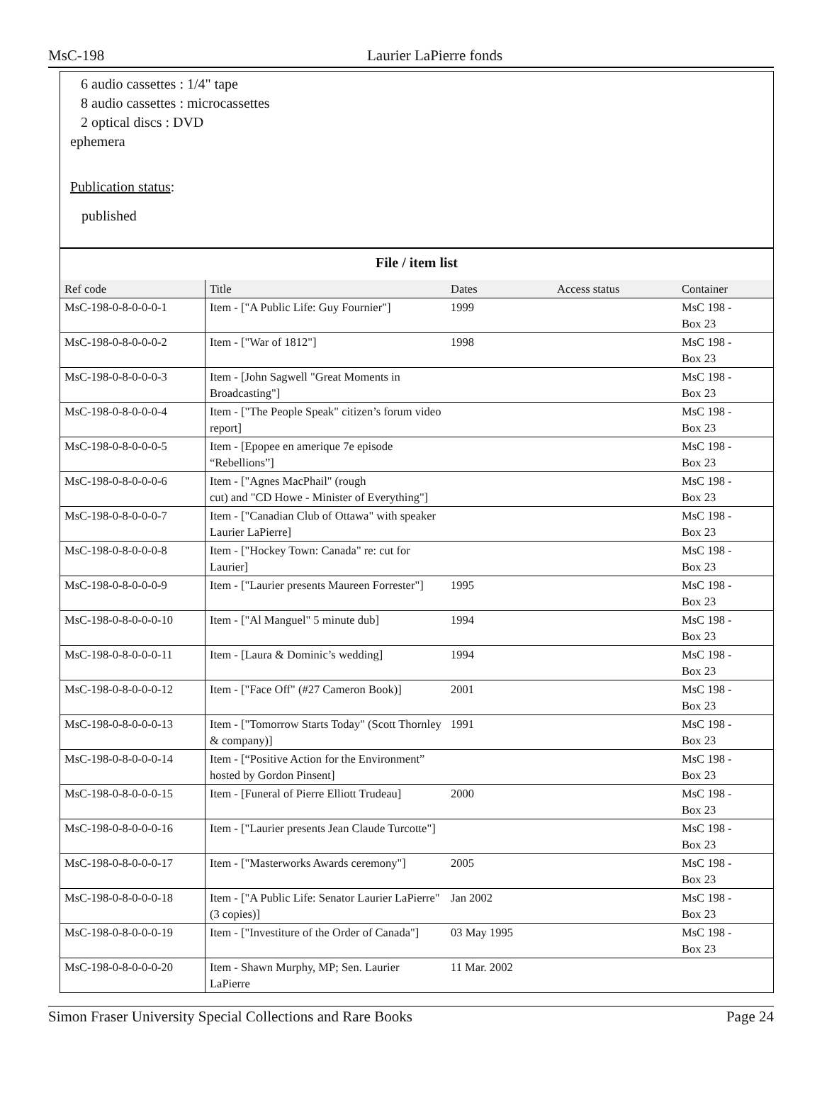MsC-198 Laurier LaPierre fonds
6 audio cassettes : 1/4" tape
8 audio cassettes : microcassettes
2 optical discs : DVD
ephemera
Publication status:
published
| File / item list | | | | |
| Ref code | Title | Dates | Access status | Container |
| MsC-198-0-8-0-0-0-1 | Item - ["A Public Life: Guy Fournier"] | 1999 | | MsC 198 - Box 23 |
| MsC-198-0-8-0-0-0-2 | Item - ["War of 1812"] | 1998 | | MsC 198 - Box 23 |
| MsC-198-0-8-0-0-0-3 | Item - [John Sagwell "Great Moments in Broadcasting"] | | | MsC 198 - Box 23 |
| MsC-198-0-8-0-0-0-4 | Item - ["The People Speak" citizen’s forum video report] | | | MsC 198 - Box 23 |
| MsC-198-0-8-0-0-0-5 | Item - [Epopee en amerique 7e episode “Rebellions”] | | | MsC 198 - Box 23 |
| MsC-198-0-8-0-0-0-6 | Item - ["Agnes MacPhail" (rough cut) and "CD Howe - Minister of Everything"] | | | MsC 198 - Box 23 |
| MsC-198-0-8-0-0-0-7 | Item - ["Canadian Club of Ottawa" with speaker Laurier LaPierre] | | | MsC 198 - Box 23 |
| MsC-198-0-8-0-0-0-8 | Item - ["Hockey Town: Canada" re: cut for Laurier] | | | MsC 198 - Box 23 |
| MsC-198-0-8-0-0-0-9 | Item - ["Laurier presents Maureen Forrester"] | 1995 | | MsC 198 - Box 23 |
| MsC-198-0-8-0-0-0-10 | Item - ["Al Manguel" 5 minute dub] | 1994 | | MsC 198 - Box 23 |
| MsC-198-0-8-0-0-0-11 | Item - [Laura & Dominic’s wedding] | 1994 | | MsC 198 - Box 23 |
| MsC-198-0-8-0-0-0-12 | Item - ["Face Off" (#27 Cameron Book)] | 2001 | | MsC 198 - Box 23 |
| MsC-198-0-8-0-0-0-13 | Item - ["Tomorrow Starts Today" (Scott Thornley & company)] | 1991 | | MsC 198 - Box 23 |
| MsC-198-0-8-0-0-0-14 | Item - [“Positive Action for the Environment” hosted by Gordon Pinsent] | | | MsC 198 - Box 23 |
| MsC-198-0-8-0-0-0-15 | Item - [Funeral of Pierre Elliott Trudeau] | 2000 | | MsC 198 - Box 23 |
| MsC-198-0-8-0-0-0-16 | Item - ["Laurier presents Jean Claude Turcotte"] | | | MsC 198 - Box 23 |
| MsC-198-0-8-0-0-0-17 | Item - ["Masterworks Awards ceremony"] | 2005 | | MsC 198 - Box 23 |
| MsC-198-0-8-0-0-0-18 | Item - ["A Public Life: Senator Laurier LaPierre" (3 copies)] | Jan 2002 | | MsC 198 - Box 23 |
| MsC-198-0-8-0-0-0-19 | Item - ["Investiture of the Order of Canada"] | 03 May 1995 | | MsC 198 - Box 23 |
| MsC-198-0-8-0-0-0-20 | Item - Shawn Murphy, MP; Sen. Laurier LaPierre | 11 Mar. 2002 | | |
Simon Fraser University Special Collections and Rare Books Page 24